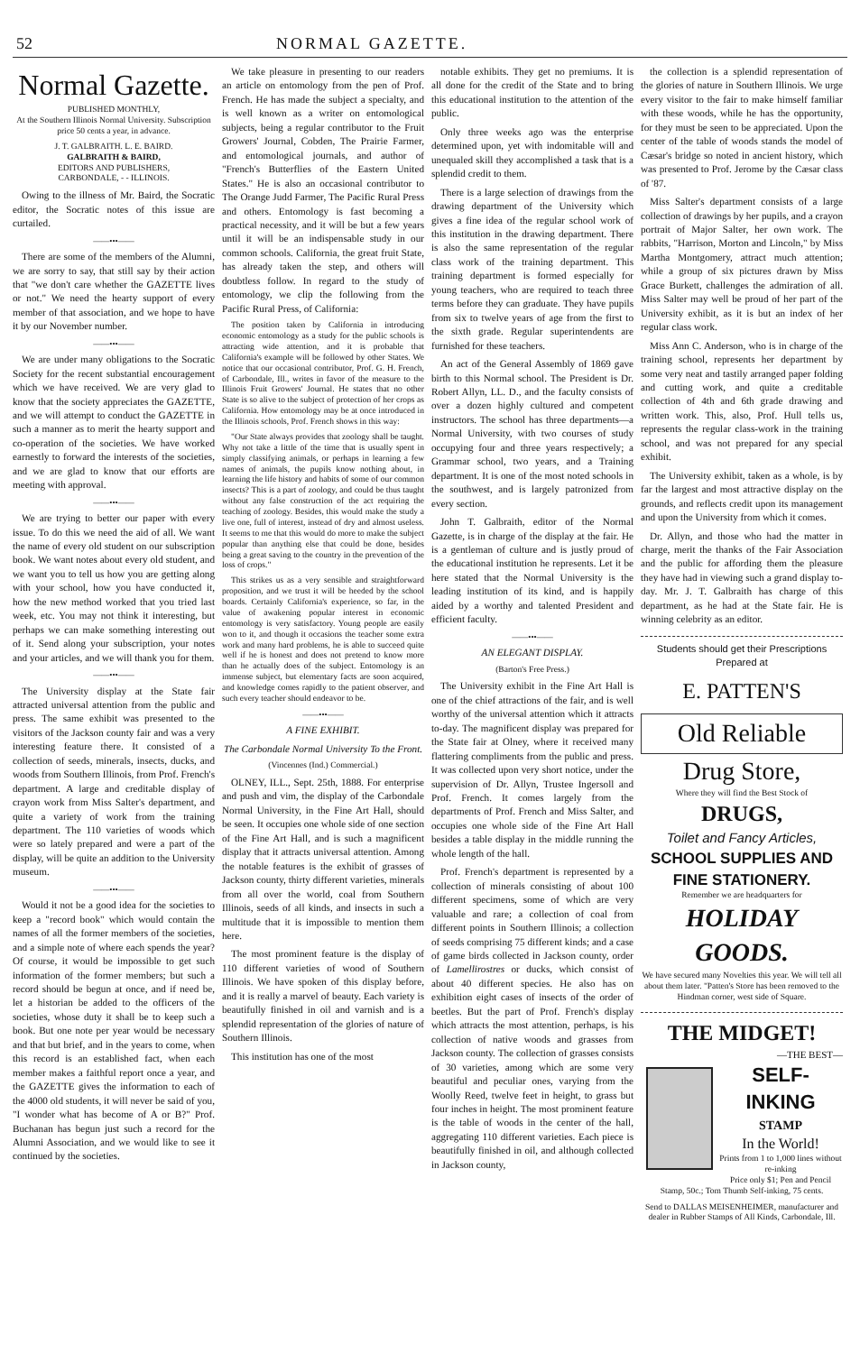52 NORMAL GAZETTE.
Normal Gazette.
PUBLISHED MONTHLY,
At the Southern Illinois Normal University. Subscription price 50 cents a year, in advance.
J. T. GALBRAITH. L. E. BAIRD.
GALBRAITH & BAIRD,
EDITORS AND PUBLISHERS,
CARBONDALE, - - ILLINOIS.
Owing to the illness of Mr. Baird, the Socratic editor, the Socratic notes of this issue are curtailed.
——•••——
There are some of the members of the Alumni, we are sorry to say, that still say by their action that "we don't care whether the GAZETTE lives or not." We need the hearty support of every member of that association, and we hope to have it by our November number.
——•••——
We are under many obligations to the Socratic Society for the recent substantial encouragement which we have received. We are very glad to know that the society appreciates the GAZETTE, and we will attempt to conduct the GAZETTE in such a manner as to merit the hearty support and co-operation of the societies. We have worked earnestly to forward the interests of the societies, and we are glad to know that our efforts are meeting with approval.
——•••——
We are trying to better our paper with every issue. To do this we need the aid of all. We want the name of every old student on our subscription book. We want notes about every old student, and we want you to tell us how you are getting along with your school, how you have conducted it, how the new method worked that you tried last week, etc. You may not think it interesting, but perhaps we can make something interesting out of it. Send along your subscription, your notes and your articles, and we will thank you for them.
——•••——
The University display at the State fair attracted universal attention from the public and press. The same exhibit was presented to the visitors of the Jackson county fair and was a very interesting feature there. It consisted of a collection of seeds, minerals, insects, ducks, and woods from Southern Illinois, from Prof. French's department. A large and creditable display of crayon work from Miss Salter's department, and quite a variety of work from the training department. The 110 varieties of woods which were so lately prepared and were a part of the display, will be quite an addition to the University museum.
——•••——
Would it not be a good idea for the societies to keep a "record book" which would contain the names of all the former members of the societies, and a simple note of where each spends the year? Of course, it would be impossible to get such information of the former members; but such a record should be begun at once, and if need be, let a historian be added to the officers of the societies, whose duty it shall be to keep such a book. But one note per year would be necessary and that but brief, and in the years to come, when this record is an established fact, when each member makes a faithful report once a year, and the GAZETTE gives the information to each of the 4000 old students, it will never be said of you, "I wonder what has become of A or B?" Prof. Buchanan has begun just such a record for the Alumni Association, and we would like to see it continued by the societies.
We take pleasure in presenting to our readers an article on entomology from the pen of Prof. French. He has made the subject a specialty, and is well known as a writer on entomological subjects, being a regular contributor to the Fruit Growers' Journal, Cobden, The Prairie Farmer, and entomological journals, and author of "French's Butterflies of the Eastern United States." He is also an occasional contributor to The Orange Judd Farmer, The Pacific Rural Press and others. Entomology is fast becoming a practical necessity, and it will be but a few years until it will be an indispensable study in our common schools. California, the great fruit State, has already taken the step, and others will doubtless follow. In regard to the study of entomology, we clip the following from the Pacific Rural Press, of California:
The position taken by California in introducing economic entomology as a study for the public schools is attracting wide attention, and it is probable that California's example will be followed by other States. We notice that our occasional contributor, Prof. G. H. French, of Carbondale, Ill., writes in favor of the measure to the Illinois Fruit Growers' Journal. He states that no other State is so alive to the subject of protection of her crops as California. How entomology may be at once introduced in the Illinois schools, Prof. French shows in this way:
"Our State always provides that zoology shall be taught. Why not take a little of the time that is usually spent in simply classifying animals, or perhaps in learning a few names of animals, the pupils know nothing about, in learning the life history and habits of some of our common insects? This is a part of zoology, and could be thus taught without any false construction of the act requiring the teaching of zoology. Besides, this would make the study a live one, full of interest, instead of dry and almost useless. It seems to me that this would do more to make the subject popular than anything else that could be done, besides being a great saving to the country in the prevention of the loss of crops."
This strikes us as a very sensible and straightforward proposition, and we trust it will be heeded by the school boards. Certainly California's experience, so far, in the value of awakening popular interest in economic entomology is very satisfactory. Young people are easily won to it, and though it occasions the teacher some extra work and many hard problems, he is able to succeed quite well if he is honest and does not pretend to know more than he actually does of the subject. Entomology is an immense subject, but elementary facts are soon acquired, and knowledge comes rapidly to the patient observer, and such every teacher should endeavor to be.
——•••——
A FINE EXHIBIT.
The Carbondale Normal University To the Front.
(Vincennes (Ind.) Commercial.)
OLNEY, ILL., Sept. 25th, 1888. For enterprise and push and vim, the display of the Carbondale Normal University, in the Fine Art Hall, should be seen. It occupies one whole side of one section of the Fine Art Hall, and is such a magnificent display that it attracts universal attention. Among the notable features is the exhibit of grasses of Jackson county, thirty different varieties, minerals from all over the world, coal from Southern Illinois, seeds of all kinds, and insects in such a multitude that it is impossible to mention them here.
The most prominent feature is the display of 110 different varieties of wood of Southern Illinois. We have spoken of this display before, and it is really a marvel of beauty. Each variety is beautifully finished in oil and varnish and is a splendid representation of the glories of nature of Southern Illinois.
This institution has one of the most
notable exhibits. They get no premiums. It is all done for the credit of the State and to bring this educational institution to the attention of the public.
Only three weeks ago was the enterprise determined upon, yet with indomitable will and unequaled skill they accomplished a task that is a splendid credit to them.
There is a large selection of drawings from the drawing department of the University which gives a fine idea of the regular school work of this institution in the drawing department. There is also the same representation of the regular class work of the training department. This training department is formed especially for young teachers, who are required to teach three terms before they can graduate. They have pupils from six to twelve years of age from the first to the sixth grade. Regular superintendents are furnished for these teachers.
An act of the General Assembly of 1869 gave birth to this Normal school. The President is Dr. Robert Allyn, LL. D., and the faculty consists of over a dozen highly cultured and competent instructors. The school has three departments—a Normal University, with two courses of study occupying four and three years respectively; a Grammar school, two years, and a Training department. It is one of the most noted schools in the southwest, and is largely patronized from every section.
John T. Galbraith, editor of the Normal Gazette, is in charge of the display at the fair. He is a gentleman of culture and is justly proud of the educational institution he represents. Let it be here stated that the Normal University is the leading institution of its kind, and is happily aided by a worthy and talented President and efficient faculty.
——•••——
AN ELEGANT DISPLAY.
(Barton's Free Press.)
The University exhibit in the Fine Art Hall is one of the chief attractions of the fair, and is well worthy of the universal attention which it attracts to-day. The magnificent display was prepared for the State fair at Olney, where it received many flattering compliments from the public and press. It was collected upon very short notice, under the supervision of Dr. Allyn, Trustee Ingersoll and Prof. French. It comes largely from the departments of Prof. French and Miss Salter, and occupies one whole side of the Fine Art Hall besides a table display in the middle running the whole length of the hall.
Prof. French's department is represented by a collection of minerals consisting of about 100 different specimens, some of which are very valuable and rare; a collection of coal from different points in Southern Illinois; a collection of seeds comprising 75 different kinds; and a case of game birds collected in Jackson county, order of Lamellirostres or ducks, which consist of about 40 different species. He also has on exhibition eight cases of insects of the order of beetles. But the part of Prof. French's display which attracts the most attention, perhaps, is his collection of native woods and grasses from Jackson county. The collection of grasses consists of 30 varieties, among which are some very beautiful and peculiar ones, varying from the Woolly Reed, twelve feet in height, to grass but four inches in height. The most prominent feature is the table of woods in the center of the hall, aggregating 110 different varieties. Each piece is beautifully finished in oil, and although collected in Jackson county,
the collection is a splendid representation of the glories of nature in Southern Illinois. We urge every visitor to the fair to make himself familiar with these woods, while he has the opportunity, for they must be seen to be appreciated. Upon the center of the table of woods stands the model of Cæsar's bridge so noted in ancient history, which was presented to Prof. Jerome by the Cæsar class of '87.
Miss Salter's department consists of a large collection of drawings by her pupils, and a crayon portrait of Major Salter, her own work. The rabbits, "Harrison, Morton and Lincoln," by Miss Martha Montgomery, attract much attention; while a group of six pictures drawn by Miss Grace Burkett, challenges the admiration of all. Miss Salter may well be proud of her part of the University exhibit, as it is but an index of her regular class work.
Miss Ann C. Anderson, who is in charge of the training school, represents her department by some very neat and tastily arranged paper folding and cutting work, and quite a creditable collection of 4th and 6th grade drawing and written work. This, also, Prof. Hull tells us, represents the regular class-work in the training school, and was not prepared for any special exhibit.
The University exhibit, taken as a whole, is by far the largest and most attractive display on the grounds, and reflects credit upon its management and upon the University from which it comes.
Dr. Allyn, and those who had the matter in charge, merit the thanks of the Fair Association and the public for affording them the pleasure they have had in viewing such a grand display to-day. Mr. J. T. Galbraith has charge of this department, as he had at the State fair. He is winning celebrity as an editor.
Students should get their Prescriptions Prepared at
E. PATTEN'S
Old Reliable
Drug Store,
Where they will find the Best Stock of
DRUGS,
Toilet and Fancy Articles,
SCHOOL SUPPLIES AND FINE STATIONERY.
Remember we are headquarters for
HOLIDAY GOODS.
We have secured many Novelties this year. We will tell all about them later. "Patten's Store has been removed to the Hindman corner, west side of Square.
THE MIDGET!
—THE BEST—
SELF-INKING
STAMP
In the World!
Prints from 1 to 1,000 lines without re-inking
Price only $1; Pen and Pencil Stamp, 50c.; Tom Thumb Self-inking, 75 cents.
Send to DALLAS MEISENHEIMER, manufacturer and dealer in Rubber Stamps of All Kinds, Carbondale, Ill.